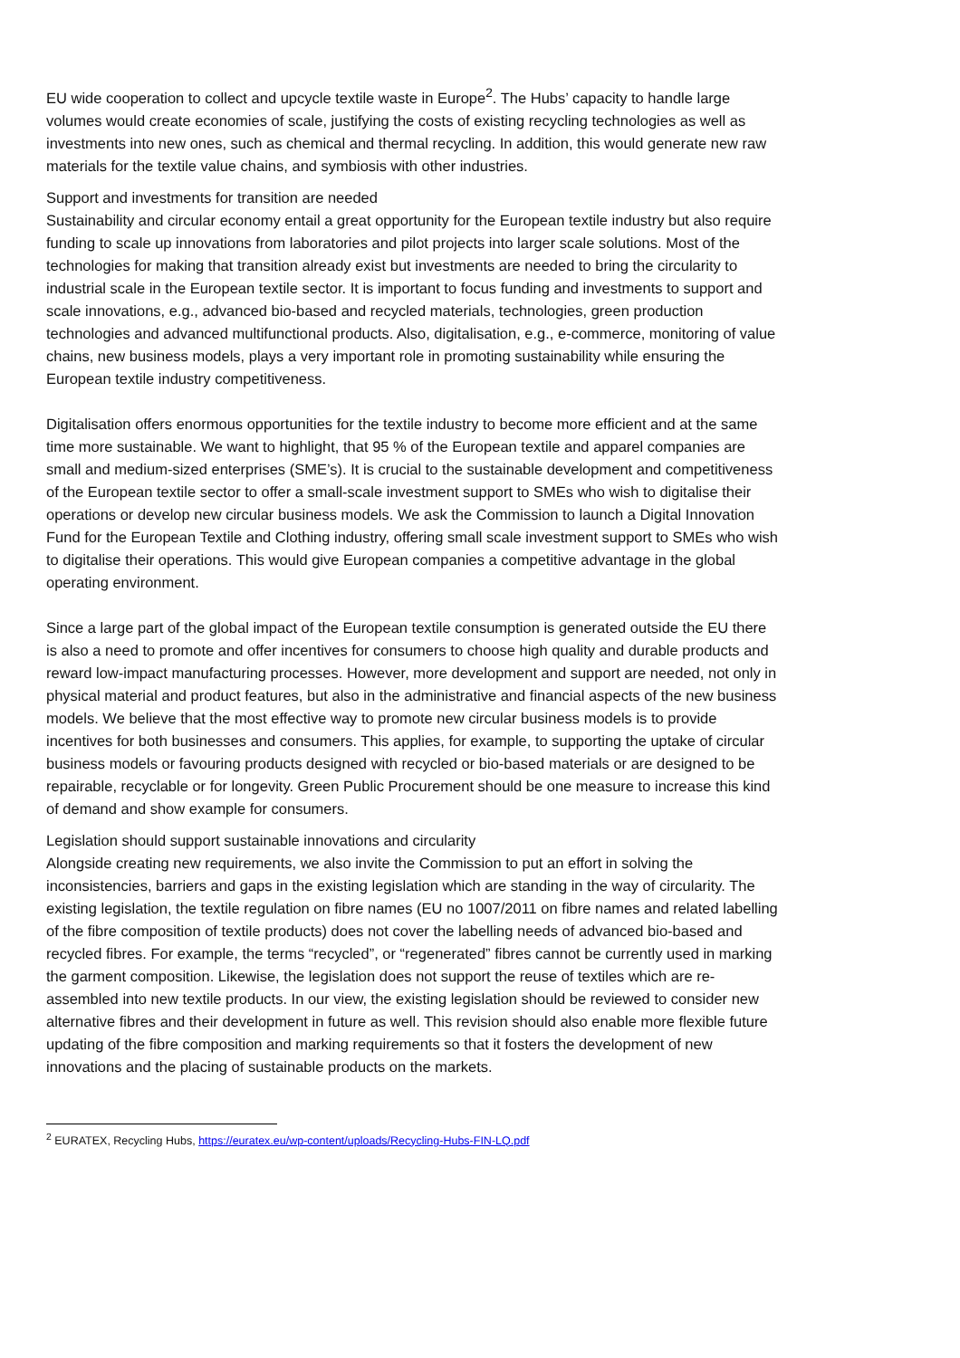EU wide cooperation to collect and upcycle textile waste in Europe<sup>2</sup>. The Hubs’ capacity to handle large volumes would create economies of scale, justifying the costs of existing recycling technologies as well as investments into new ones, such as chemical and thermal recycling. In addition, this would generate new raw materials for the textile value chains, and symbiosis with other industries.
Support and investments for transition are needed
Sustainability and circular economy entail a great opportunity for the European textile industry but also require funding to scale up innovations from laboratories and pilot projects into larger scale solutions. Most of the technologies for making that transition already exist but investments are needed to bring the circularity to industrial scale in the European textile sector. It is important to focus funding and investments to support and scale innovations, e.g., advanced bio-based and recycled materials, technologies, green production technologies and advanced multifunctional products. Also, digitalisation, e.g., e-commerce, monitoring of value chains, new business models, plays a very important role in promoting sustainability while ensuring the European textile industry competitiveness.
Digitalisation offers enormous opportunities for the textile industry to become more efficient and at the same time more sustainable. We want to highlight, that 95 % of the European textile and apparel companies are small and medium-sized enterprises (SME’s). It is crucial to the sustainable development and competitiveness of the European textile sector to offer a small-scale investment support to SMEs who wish to digitalise their operations or develop new circular business models. We ask the Commission to launch a Digital Innovation Fund for the European Textile and Clothing industry, offering small scale investment support to SMEs who wish to digitalise their operations. This would give European companies a competitive advantage in the global operating environment.
Since a large part of the global impact of the European textile consumption is generated outside the EU there is also a need to promote and offer incentives for consumers to choose high quality and durable products and reward low-impact manufacturing processes. However, more development and support are needed, not only in physical material and product features, but also in the administrative and financial aspects of the new business models. We believe that the most effective way to promote new circular business models is to provide incentives for both businesses and consumers. This applies, for example, to supporting the uptake of circular business models or favouring products designed with recycled or bio-based materials or are designed to be repairable, recyclable or for longevity. Green Public Procurement should be one measure to increase this kind of demand and show example for consumers.
Legislation should support sustainable innovations and circularity
Alongside creating new requirements, we also invite the Commission to put an effort in solving the inconsistencies, barriers and gaps in the existing legislation which are standing in the way of circularity. The existing legislation, the textile regulation on fibre names (EU no 1007/2011 on fibre names and related labelling of the fibre composition of textile products) does not cover the labelling needs of advanced bio-based and recycled fibres. For example, the terms “recycled”, or “regenerated” fibres cannot be currently used in marking the garment composition. Likewise, the legislation does not support the reuse of textiles which are re-assembled into new textile products. In our view, the existing legislation should be reviewed to consider new alternative fibres and their development in future as well. This revision should also enable more flexible future updating of the fibre composition and marking requirements so that it fosters the development of new innovations and the placing of sustainable products on the markets.
<sup>2</sup> EURATEX, Recycling Hubs, https://euratex.eu/wp-content/uploads/Recycling-Hubs-FIN-LQ.pdf